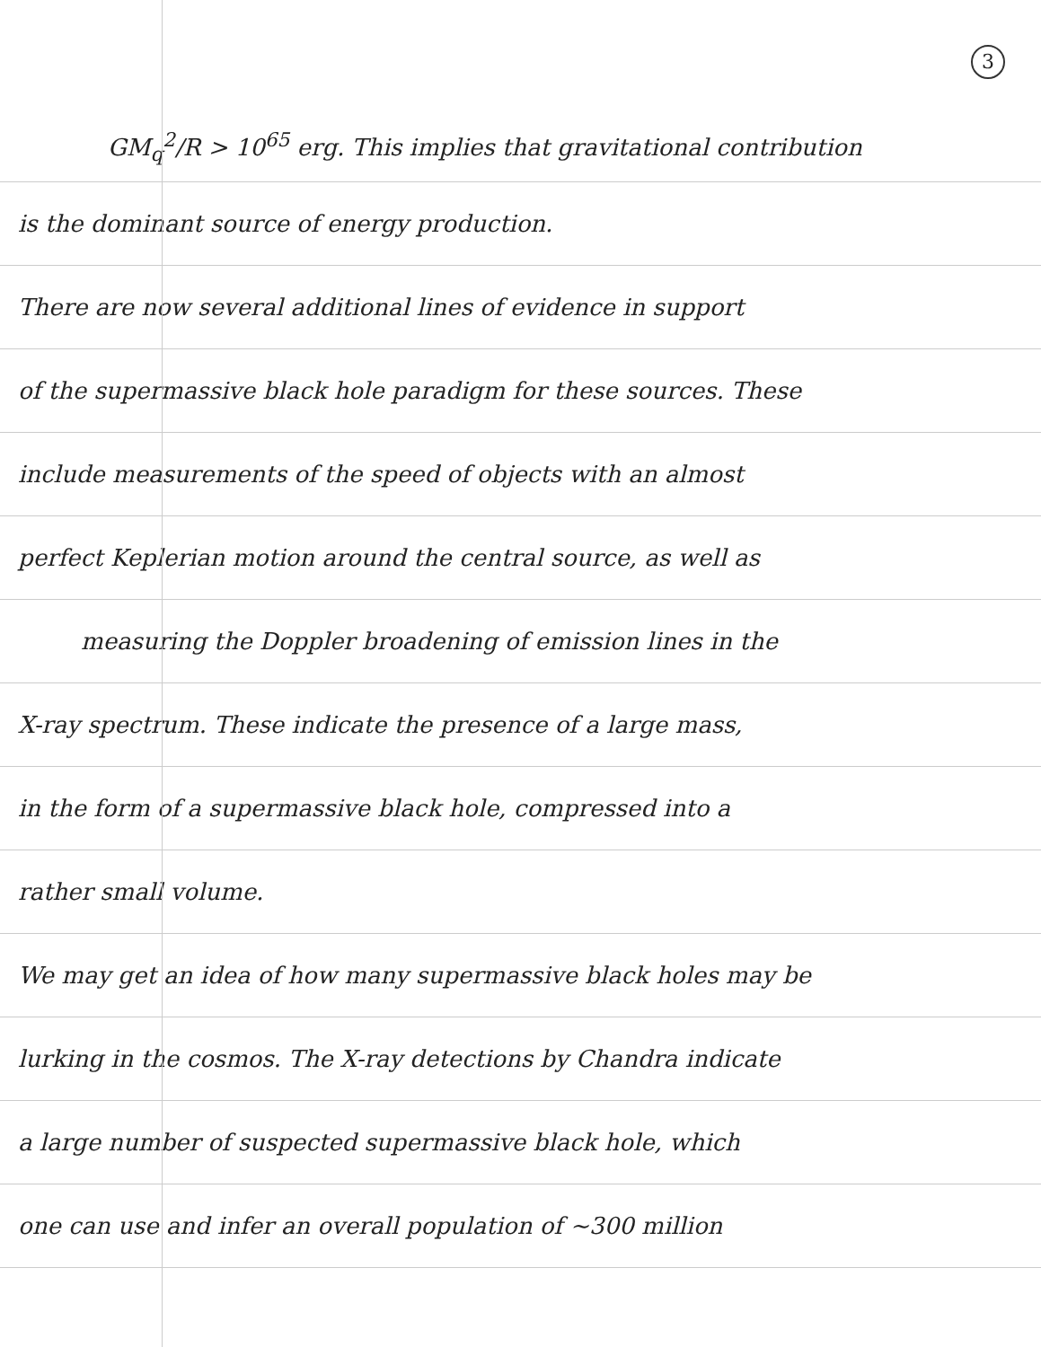3
GM<sub>q</sub><sup>2</sup>/R > 10<sup>65</sup> erg. This implies that gravitational contribution
is the dominant source of energy production.
There are now several additional lines of evidence in support
of the supermassive black hole paradigm for these sources. These
include measurements of the speed of objects with an almost
perfect Keplerian motion around the central source, as well as
measuring the Doppler broadening of emission lines in the
X-ray spectrum. These indicate the presence of a large mass,
in the form of a supermassive black hole, compressed into a
rather small volume.
We may get an idea of how many supermassive black holes may be
lurking in the cosmos. The X-ray detections by Chandra indicate
a large number of suspected supermassive black hole, which
one can use and infer an overall population of ~300 million